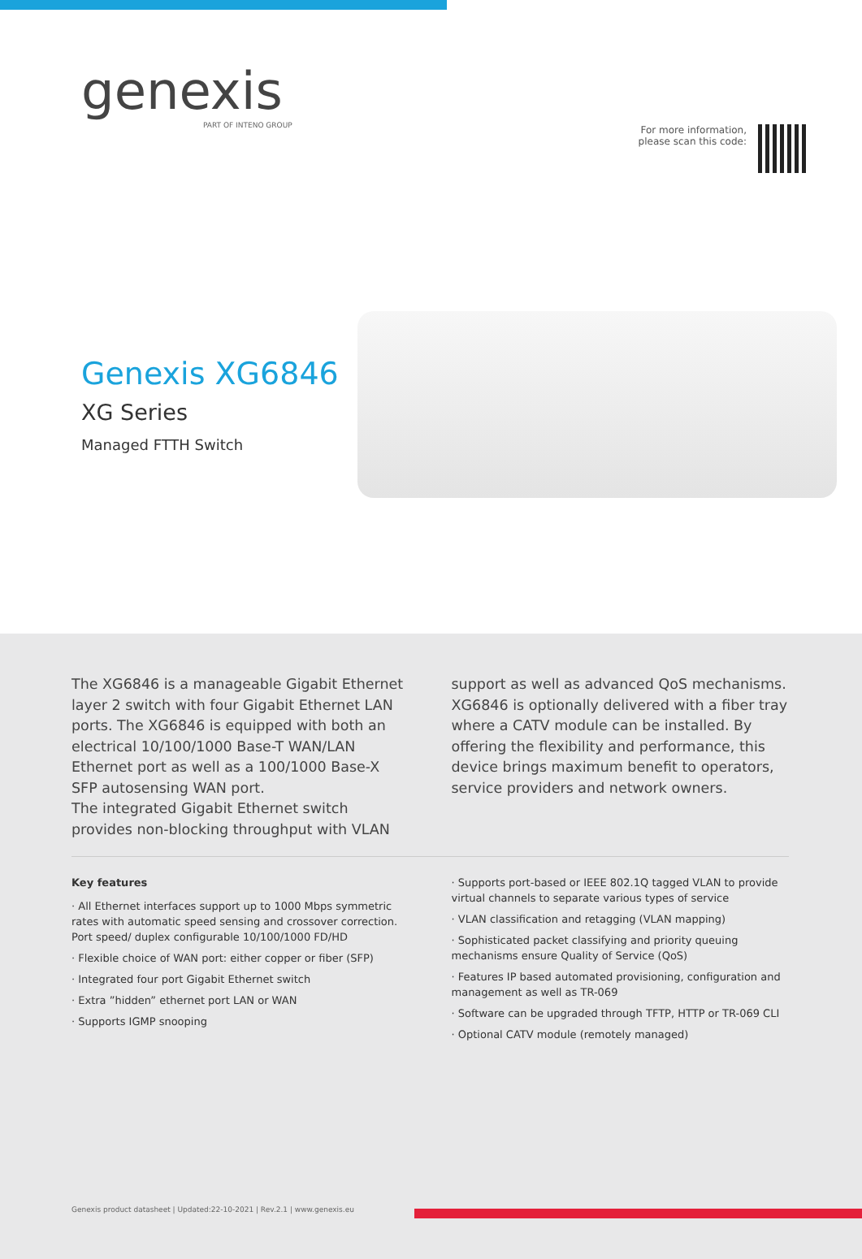genexis
PART OF INTENO GROUP
For more information,
please scan this code:
Genexis XG6846
XG Series
Managed FTTH Switch
The XG6846 is a manageable Gigabit Ethernet layer 2 switch with four Gigabit Ethernet LAN ports. The XG6846 is equipped with both an electrical 10/100/1000 Base-T WAN/LAN Ethernet port as well as a 100/1000 Base-X SFP autosensing WAN port.
The integrated Gigabit Ethernet switch provides non-blocking throughput with VLAN support as well as advanced QoS mechanisms. XG6846 is optionally delivered with a fiber tray where a CATV module can be installed. By offering the flexibility and performance, this device brings maximum benefit to operators, service providers and network owners.
Key features
· All Ethernet interfaces support up to 1000 Mbps symmetric rates with automatic speed sensing and crossover correction. Port speed/ duplex configurable 10/100/1000 FD/HD
· Flexible choice of WAN port: either copper or fiber (SFP)
· Integrated four port Gigabit Ethernet switch
· Extra ”hidden” ethernet port LAN or WAN
· Supports IGMP snooping
· Supports port-based or IEEE 802.1Q tagged VLAN to provide virtual channels to separate various types of service
· VLAN classification and retagging (VLAN mapping)
· Sophisticated packet classifying and priority queuing mechanisms ensure Quality of Service (QoS)
· Features IP based automated provisioning, configuration and management as well as TR-069
· Software can be upgraded through TFTP, HTTP or TR-069 CLI
· Optional CATV module (remotely managed)
Genexis product datasheet | Updated:22-10-2021 | Rev.2.1 | www.genexis.eu